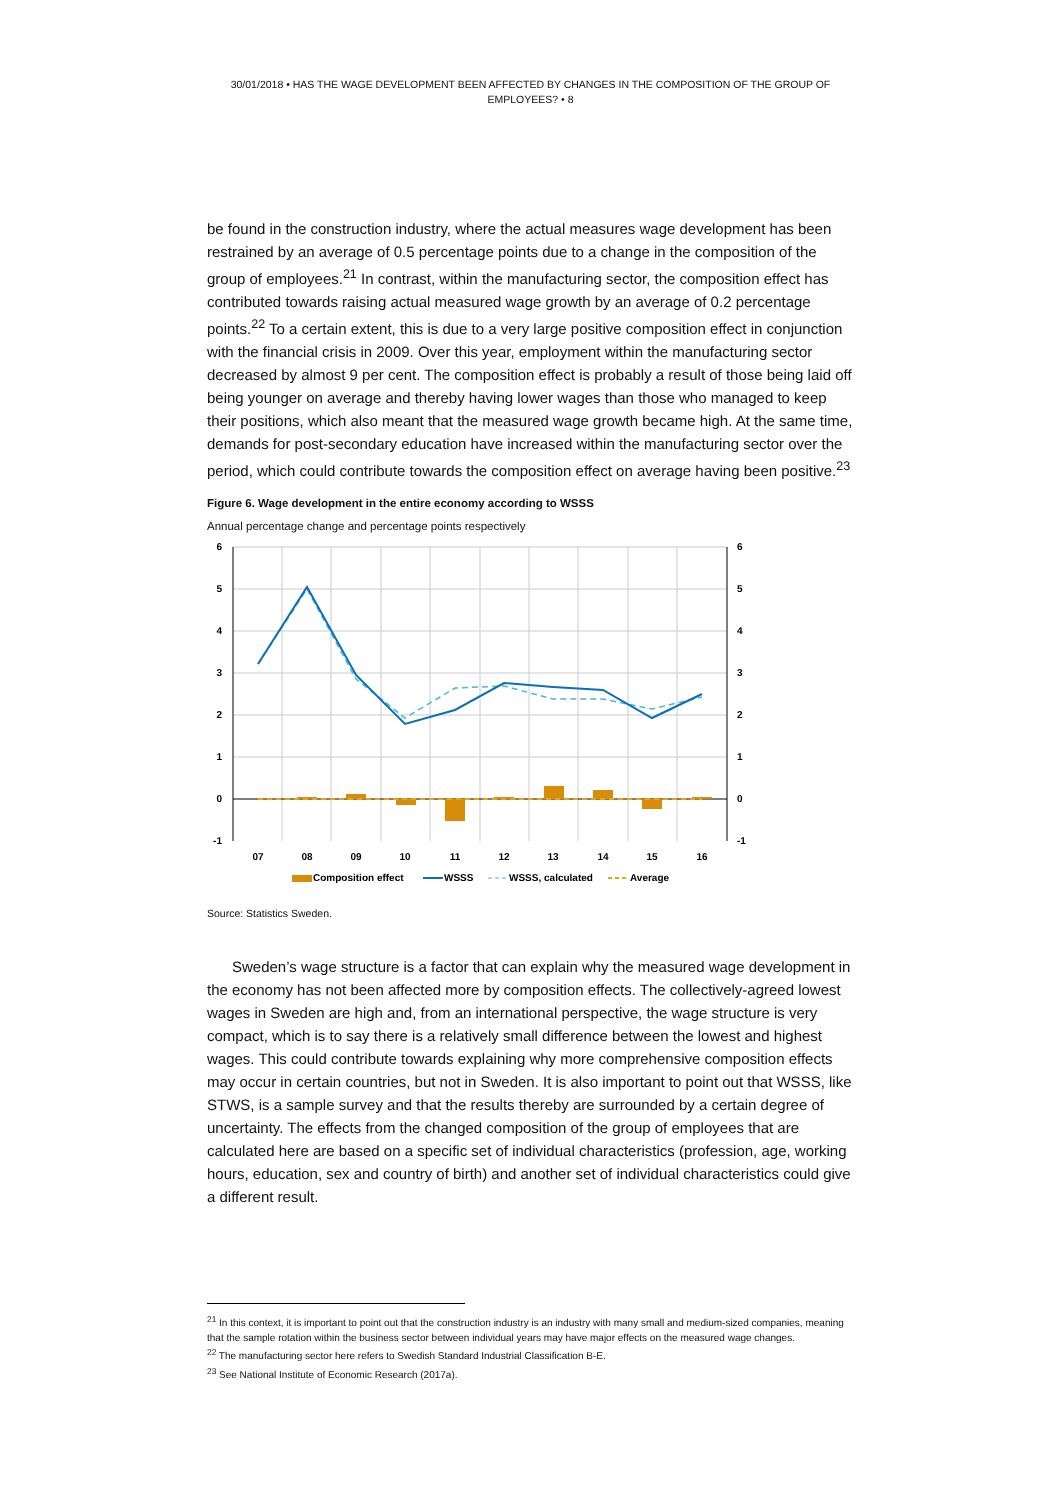30/01/2018 • HAS THE WAGE DEVELOPMENT BEEN AFFECTED BY CHANGES IN THE COMPOSITION OF THE GROUP OF EMPLOYEES? • 8
be found in the construction industry, where the actual measures wage development has been restrained by an average of 0.5 percentage points due to a change in the composition of the group of employees.<sup>21</sup> In contrast, within the manufacturing sector, the composition effect has contributed towards raising actual measured wage growth by an average of 0.2 percentage points.<sup>22</sup> To a certain extent, this is due to a very large positive composition effect in conjunction with the financial crisis in 2009. Over this year, employment within the manufacturing sector decreased by almost 9 per cent. The composition effect is probably a result of those being laid off being younger on average and thereby having lower wages than those who managed to keep their positions, which also meant that the measured wage growth became high. At the same time, demands for post-secondary education have increased within the manufacturing sector over the period, which could contribute towards the composition effect on average having been positive.<sup>23</sup>
Figure 6. Wage development in the entire economy according to WSSS
Annual percentage change and percentage points respectively
6
5
4
3
2
1
0
-1
6
5
4
3
2
1
0
-1
07
08
09
10
11
12
13
14
15
16
Composition effect
WSSS
WSSS, calculated
Average
Source: Statistics Sweden.
Sweden’s wage structure is a factor that can explain why the measured wage development in the economy has not been affected more by composition effects. The collectively-agreed lowest wages in Sweden are high and, from an international perspective, the wage structure is very compact, which is to say there is a relatively small difference between the lowest and highest wages. This could contribute towards explaining why more comprehensive composition effects may occur in certain countries, but not in Sweden. It is also important to point out that WSSS, like STWS, is a sample survey and that the results thereby are surrounded by a certain degree of uncertainty. The effects from the changed composition of the group of employees that are calculated here are based on a specific set of individual characteristics (profession, age, working hours, education, sex and country of birth) and another set of individual characteristics could give a different result.
<sup>21</sup> In this context, it is important to point out that the construction industry is an industry with many small and medium-sized companies, meaning that the sample rotation within the business sector between individual years may have major effects on the measured wage changes.
<sup>22</sup> The manufacturing sector here refers to Swedish Standard Industrial Classification B-E.
<sup>23</sup> See National Institute of Economic Research (2017a).